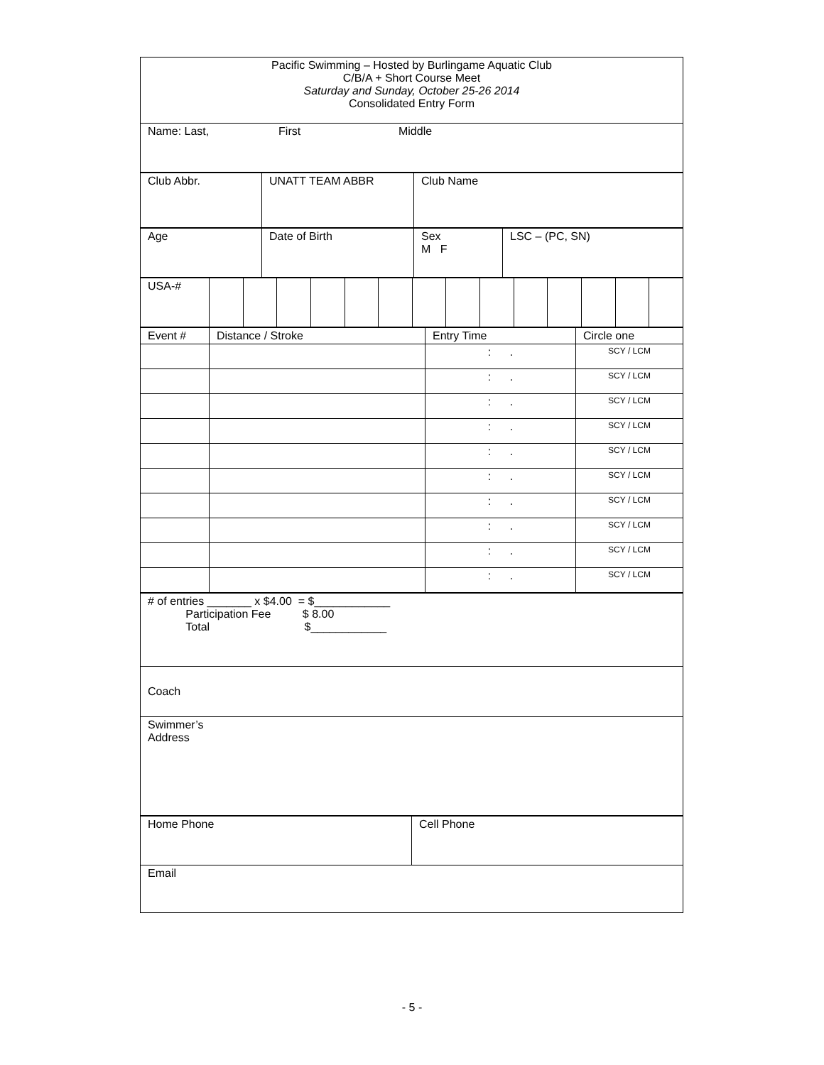| Pacific Swimming – Hosted by Burlingame Aquatic Club C/B/A + Short Course Meet Saturday and Sunday, October 25-26 2014 Consolidated Entry Form |
| Name: Last, First Middle |
| Club Abbr. | UNATT TEAM ABBR | Club Name |
| Age | Date of Birth | Sex M F | LSC – (PC, SN) |
| USA-# | | | | | | | | | | | | | | |
| Event # | Distance / Stroke | Entry Time | Circle one |
| | | : . | SCY / LCM |
| | | : . | SCY / LCM |
| | | : . | SCY / LCM |
| | | : . | SCY / LCM |
| | | : . | SCY / LCM |
| | | : . | SCY / LCM |
| | | : . | SCY / LCM |
| | | : . | SCY / LCM |
| | | : . | SCY / LCM |
| | | : . | SCY / LCM |
| # of entries _______ x $4.00 = $____________ Participation Fee $ 8.00 Total $____________ |
| Coach |
| Swimmer’s Address |
| Home Phone | Cell Phone |
| Email | |
- 5 -